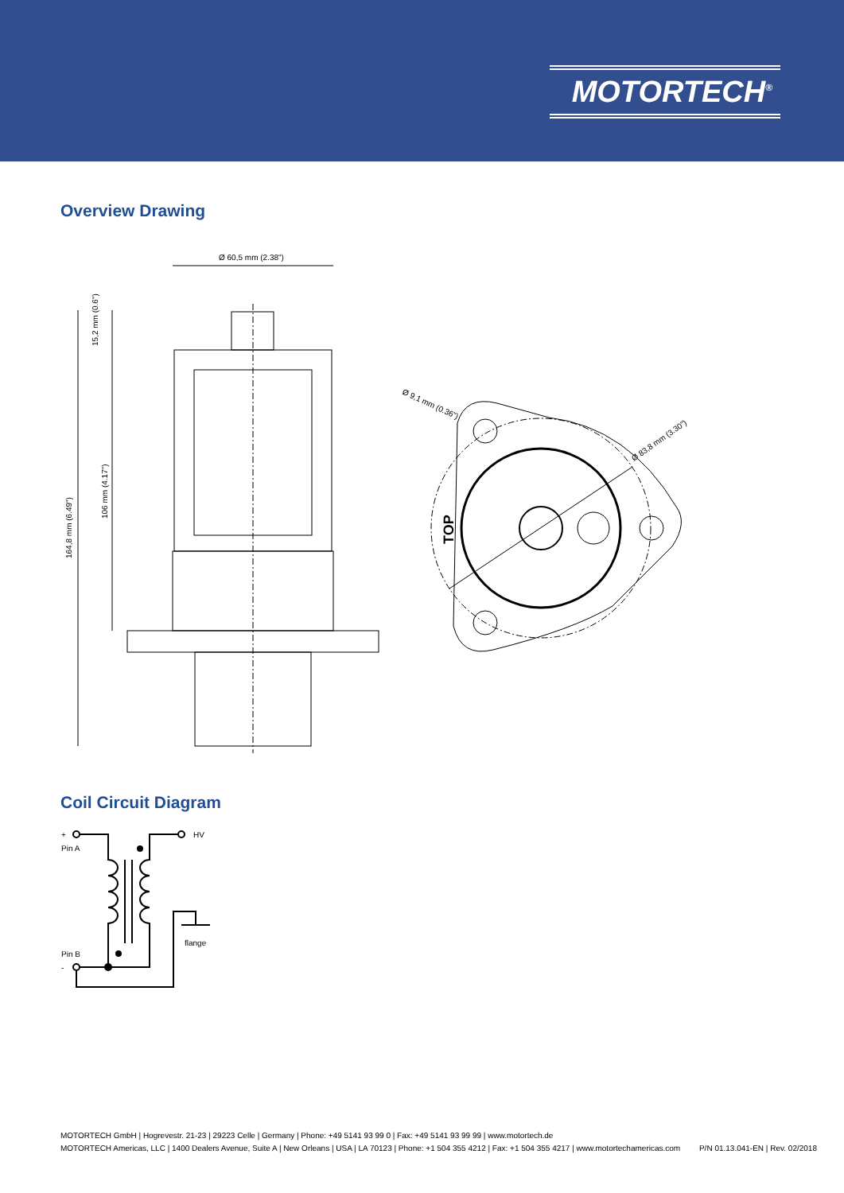MOTORTECH<sup>®</sup>
Overview Drawing
Ø 60,5 mm (2.38")
164,8 mm (6.49")
106 mm (4.17")
15,2 mm (0.6")
Ø 9,1 mm (0.36")
Ø 83,8 mm (3.30")
TOP
Coil Circuit Diagram
+
Pin A
HV
flange
Pin B
-
MOTORTECH GmbH | Hogrevestr. 21-23 | 29223 Celle | Germany | Phone: +49 5141 93 99 0 | Fax: +49 5141 93 99 99 | www.motortech.de
MOTORTECH Americas, LLC | 1400 Dealers Avenue, Suite A | New Orleans | USA | LA 70123 | Phone: +1 504 355 4212 | Fax: +1 504 355 4217 | www.motortechamericas.com P/N 01.13.041-EN | Rev. 02/2018